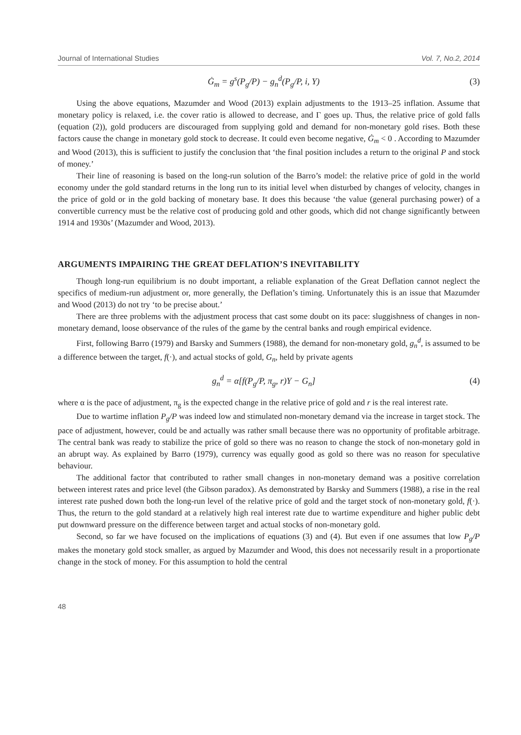Journal of International Studies Vol. 7, No.2, 2014
Ġ<sub>m</sub> = g<sup>s</sup>(P<sub>g</sub>/P) − g<sub>n</sub><sup>d</sup>(P<sub>g</sub>/P, i, Y) (3)
Using the above equations, Mazumder and Wood (2013) explain adjustments to the 1913–25 inflation. Assume that monetary policy is relaxed, i.e. the cover ratio is allowed to decrease, and Γ goes up. Thus, the relative price of gold falls (equation (2)), gold producers are discouraged from supplying gold and demand for non-monetary gold rises. Both these factors cause the change in monetary gold stock to decrease. It could even become negative, Ġ<sub>m</sub> < 0 . According to Mazumder and Wood (2013), this is sufficient to justify the conclusion that ‘the final position includes a return to the original P and stock of money.’
Their line of reasoning is based on the long-run solution of the Barro’s model: the relative price of gold in the world economy under the gold standard returns in the long run to its initial level when disturbed by changes of velocity, changes in the price of gold or in the gold backing of monetary base. It does this because ‘the value (general purchasing power) of a convertible currency must be the relative cost of producing gold and other goods, which did not change significantly between 1914 and 1930s’ (Mazumder and Wood, 2013).
ARGUMENTS IMPAIRING THE GREAT DEFLATION’S INEVITABILITY
Though long-run equilibrium is no doubt important, a reliable explanation of the Great Deflation cannot neglect the specifics of medium-run adjustment or, more generally, the Deflation’s timing. Unfortunately this is an issue that Mazumder and Wood (2013) do not try ‘to be precise about.’
There are three problems with the adjustment process that cast some doubt on its pace: sluggishness of changes in non-monetary demand, loose observance of the rules of the game by the central banks and rough empirical evidence.
First, following Barro (1979) and Barsky and Summers (1988), the demand for non-monetary gold, g<sub>n</sub><sup>d</sup>, is assumed to be a difference between the target, f(·), and actual stocks of gold, G<sub>n</sub>, held by private agents
g<sub>n</sub><sup>d</sup> = α[f(P<sub>g</sub>/P, π<sub>g</sub>, r)Y − G<sub>n</sub>] (4)
where α is the pace of adjustment, π<sub>g</sub> is the expected change in the relative price of gold and r is the real interest rate.
Due to wartime inflation P<sub>g</sub>/P was indeed low and stimulated non-monetary demand via the increase in target stock. The pace of adjustment, however, could be and actually was rather small because there was no opportunity of profitable arbitrage. The central bank was ready to stabilize the price of gold so there was no reason to change the stock of non-monetary gold in an abrupt way. As explained by Barro (1979), currency was equally good as gold so there was no reason for speculative behaviour.
The additional factor that contributed to rather small changes in non-monetary demand was a positive correlation between interest rates and price level (the Gibson paradox). As demonstrated by Barsky and Summers (1988), a rise in the real interest rate pushed down both the long-run level of the relative price of gold and the target stock of non-monetary gold, f(·). Thus, the return to the gold standard at a relatively high real interest rate due to wartime expenditure and higher public debt put downward pressure on the difference between target and actual stocks of non-monetary gold.
Second, so far we have focused on the implications of equations (3) and (4). But even if one assumes that low P<sub>g</sub>/P makes the monetary gold stock smaller, as argued by Mazumder and Wood, this does not necessarily result in a proportionate change in the stock of money. For this assumption to hold the central
48